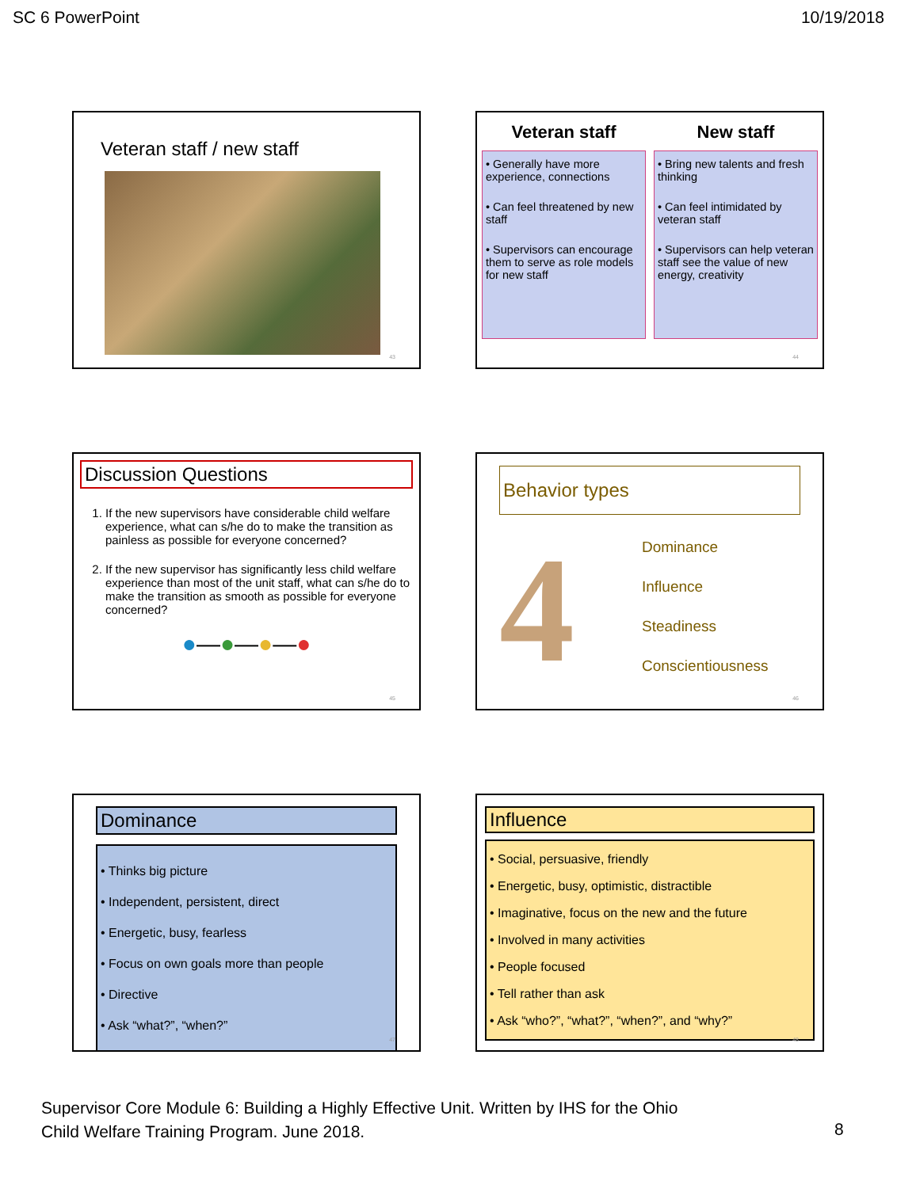SC 6 PowerPoint 10/19/2018
Veteran staff / new staff
43
Veteran staff
• Generally have more experience, connections
• Can feel threatened by new staff
• Supervisors can encourage them to serve as role models for new staff
New staff
• Bring new talents and fresh thinking
• Can feel intimidated by veteran staff
• Supervisors can help veteran staff see the value of new energy, creativity
44
Discussion Questions
1. If the new supervisors have considerable child welfare experience, what can s/he do to make the transition as painless as possible for everyone concerned?
2. If the new supervisor has significantly less child welfare experience than most of the unit staff, what can s/he do to make the transition as smooth as possible for everyone concerned?
●—●—●—●
45
Behavior types
4
Dominance
Influence
Steadiness
Conscientiousness
46
Dominance
• Thinks big picture
• Independent, persistent, direct
• Energetic, busy, fearless
• Focus on own goals more than people
• Directive
• Ask “what?”, “when?”
47
Influence
• Social, persuasive, friendly
• Energetic, busy, optimistic, distractible
• Imaginative, focus on the new and the future
• Involved in many activities
• People focused
• Tell rather than ask
• Ask “who?”, “what?”, “when?”, and “why?”
48
Supervisor Core Module 6: Building a Highly Effective Unit. Written by IHS for the Ohio
Child Welfare Training Program. June 2018.
8